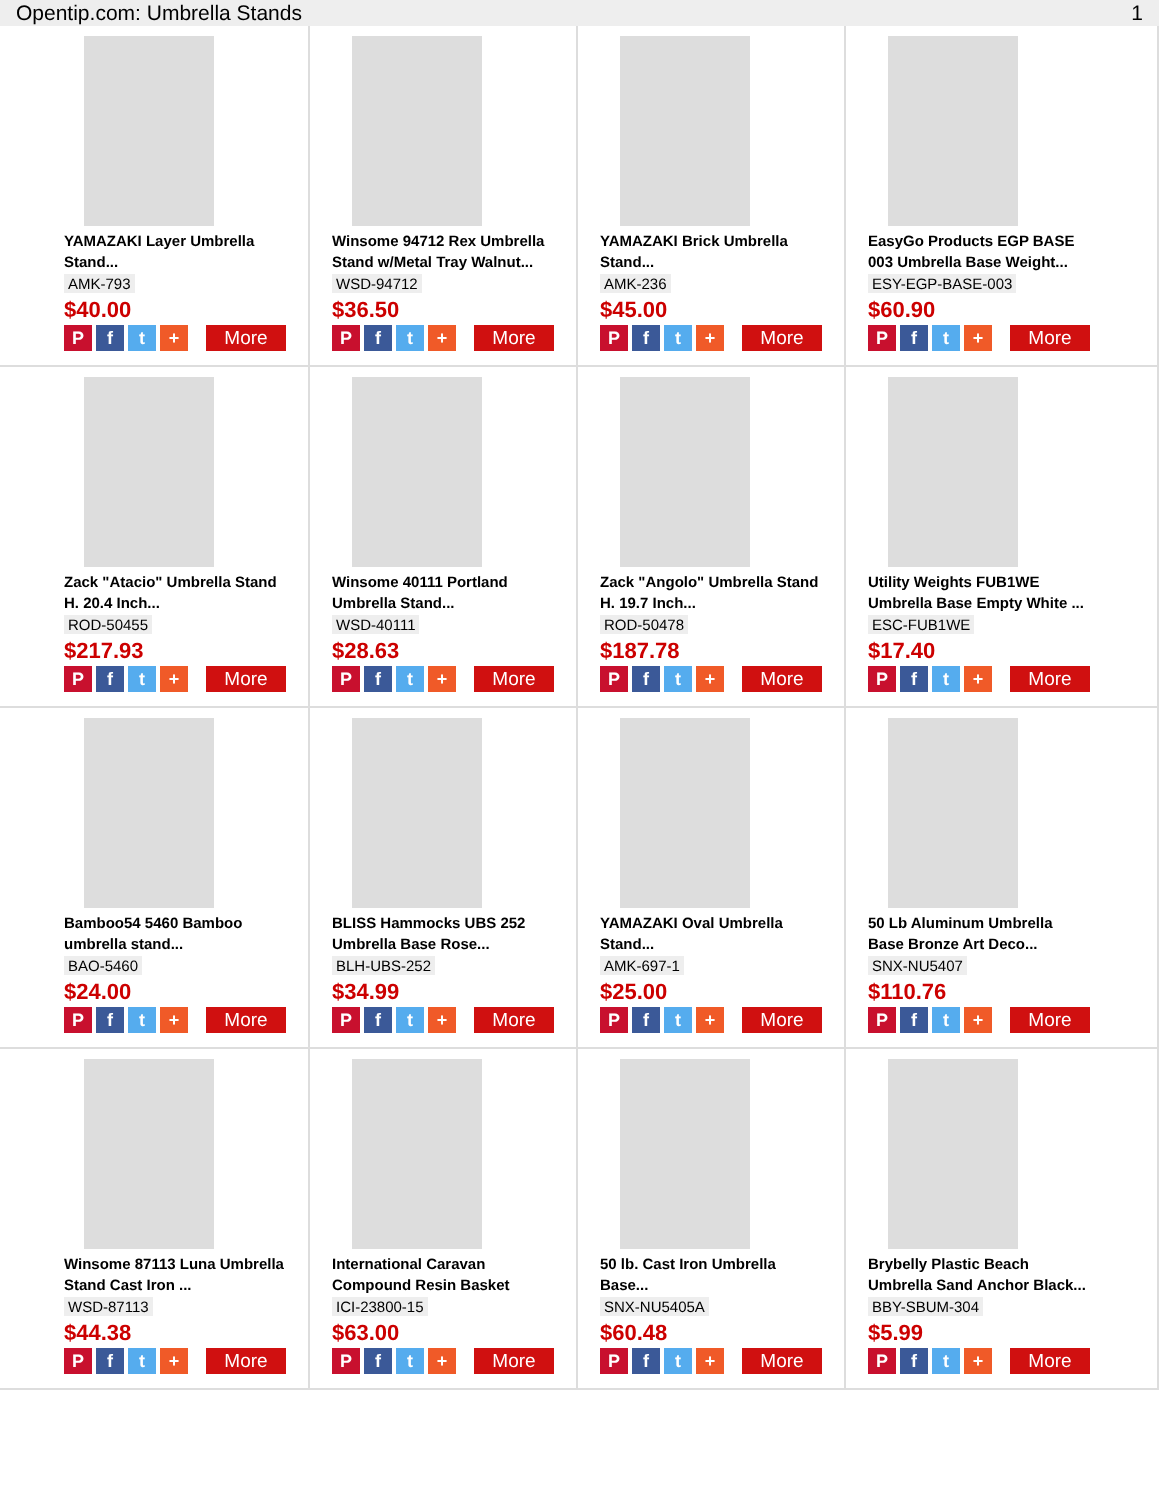Opentip.com: Umbrella Stands 1
YAMAZAKI Layer Umbrella Stand...
AMK-793
$40.00
Pft + More
Winsome 94712 Rex Umbrella Stand w/Metal Tray Walnut...
WSD-94712
$36.50
Pft + More
YAMAZAKI Brick Umbrella Stand...
AMK-236
$45.00
Pft + More
EasyGo Products EGP BASE 003 Umbrella Base Weight...
ESY-EGP-BASE-003
$60.90
Pft + More
Zack "Atacio" Umbrella Stand H. 20.4 Inch...
ROD-50455
$217.93
Pft + More
Winsome 40111 Portland Umbrella Stand...
WSD-40111
$28.63
Pft + More
Zack "Angolo" Umbrella Stand H. 19.7 Inch...
ROD-50478
$187.78
Pft + More
Utility Weights FUB1WE Umbrella Base Empty White ...
ESC-FUB1WE
$17.40
Pft + More
Bamboo54 5460 Bamboo umbrella stand...
BAO-5460
$24.00
Pft + More
BLISS Hammocks UBS 252 Umbrella Base Rose...
BLH-UBS-252
$34.99
Pft + More
YAMAZAKI Oval Umbrella Stand...
AMK-697-1
$25.00
Pft + More
50 Lb Aluminum Umbrella Base Bronze Art Deco...
SNX-NU5407
$110.76
Pft + More
Winsome 87113 Luna Umbrella Stand Cast Iron ...
WSD-87113
$44.38
Pft + More
International Caravan Compound Resin Basket
ICI-23800-15
$63.00
Pft + More
50 lb. Cast Iron Umbrella Base...
SNX-NU5405A
$60.48
Pft + More
Brybelly Plastic Beach Umbrella Sand Anchor Black...
BBY-SBUM-304
$5.99
Pft + More